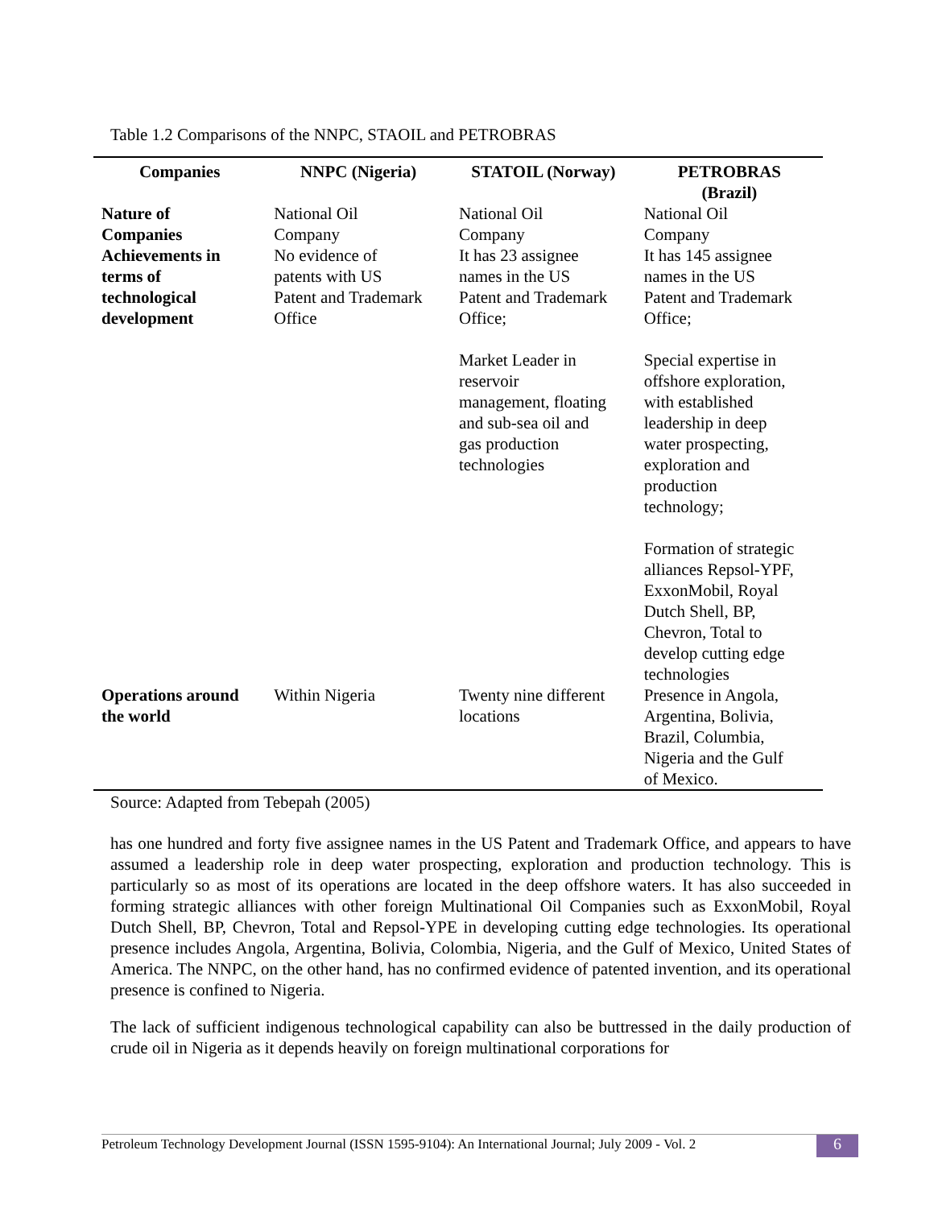Table 1.2 Comparisons of the NNPC, STAOIL and PETROBRAS
| Companies | NNPC (Nigeria) | STATOIL (Norway) | PETROBRAS (Brazil) |
| --- | --- | --- | --- |
| Nature of Companies Achievements in terms of technological development | National Oil Company No evidence of patents with US Patent and Trademark Office | National Oil Company It has 23 assignee names in the US Patent and Trademark Office; Market Leader in reservoir management, floating and sub-sea oil and gas production technologies | National Oil Company It has 145 assignee names in the US Patent and Trademark Office; Special expertise in offshore exploration, with established leadership in deep water prospecting, exploration and production technology; Formation of strategic alliances Repsol-YPF, ExxonMobil, Royal Dutch Shell, BP, Chevron, Total to develop cutting edge technologies |
| Operations around the world | Within Nigeria | Twenty nine different locations | Presence in Angola, Argentina, Bolivia, Brazil, Columbia, Nigeria and the Gulf of Mexico. |
Source: Adapted from Tebepah (2005)
has one hundred and forty five assignee names in the US Patent and Trademark Office, and appears to have assumed a leadership role in deep water prospecting, exploration and production technology. This is particularly so as most of its operations are located in the deep offshore waters. It has also succeeded in forming strategic alliances with other foreign Multinational Oil Companies such as ExxonMobil, Royal Dutch Shell, BP, Chevron, Total and Repsol-YPE in developing cutting edge technologies. Its operational presence includes Angola, Argentina, Bolivia, Colombia, Nigeria, and the Gulf of Mexico, United States of America. The NNPC, on the other hand, has no confirmed evidence of patented invention, and its operational presence is confined to Nigeria.
The lack of sufficient indigenous technological capability can also be buttressed in the daily production of crude oil in Nigeria as it depends heavily on foreign multinational corporations for
Petroleum Technology Development Journal (ISSN 1595-9104): An International Journal; July 2009 - Vol. 2 6